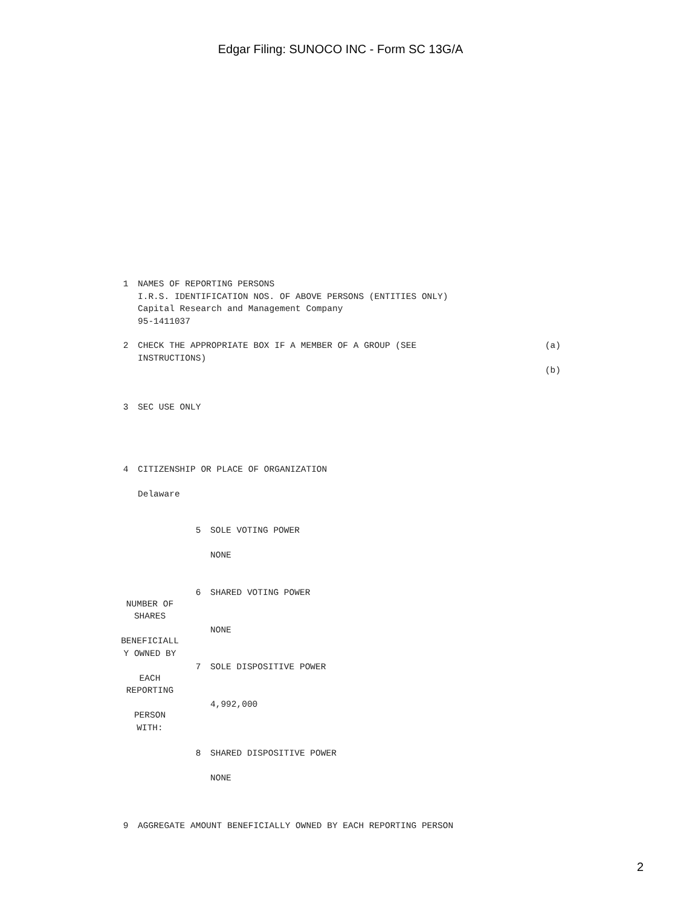Edgar Filing: SUNOCO INC - Form SC 13G/A
| 1 | NAMES OF REPORTING PERSONS I.R.S. IDENTIFICATION NOS. OF ABOVE PERSONS (ENTITIES ONLY) Capital Research and Management Company 95-1411037 | |
| 2 | CHECK THE APPROPRIATE BOX IF A MEMBER OF A GROUP (SEE INSTRUCTIONS) | (a) (b) |
| 3 | SEC USE ONLY | |
| 4 | CITIZENSHIP OR PLACE OF ORGANIZATION Delaware | |
| NUMBER OF SHARES BENEFICIALL Y OWNED BY EACH REPORTING PERSON WITH: | 5 | SOLE VOTING POWER NONE |
| | 6 | SHARED VOTING POWER NONE |
| | 7 | SOLE DISPOSITIVE POWER 4,992,000 |
| | 8 | SHARED DISPOSITIVE POWER NONE |
| 9 | AGGREGATE AMOUNT BENEFICIALLY OWNED BY EACH REPORTING PERSON |
2